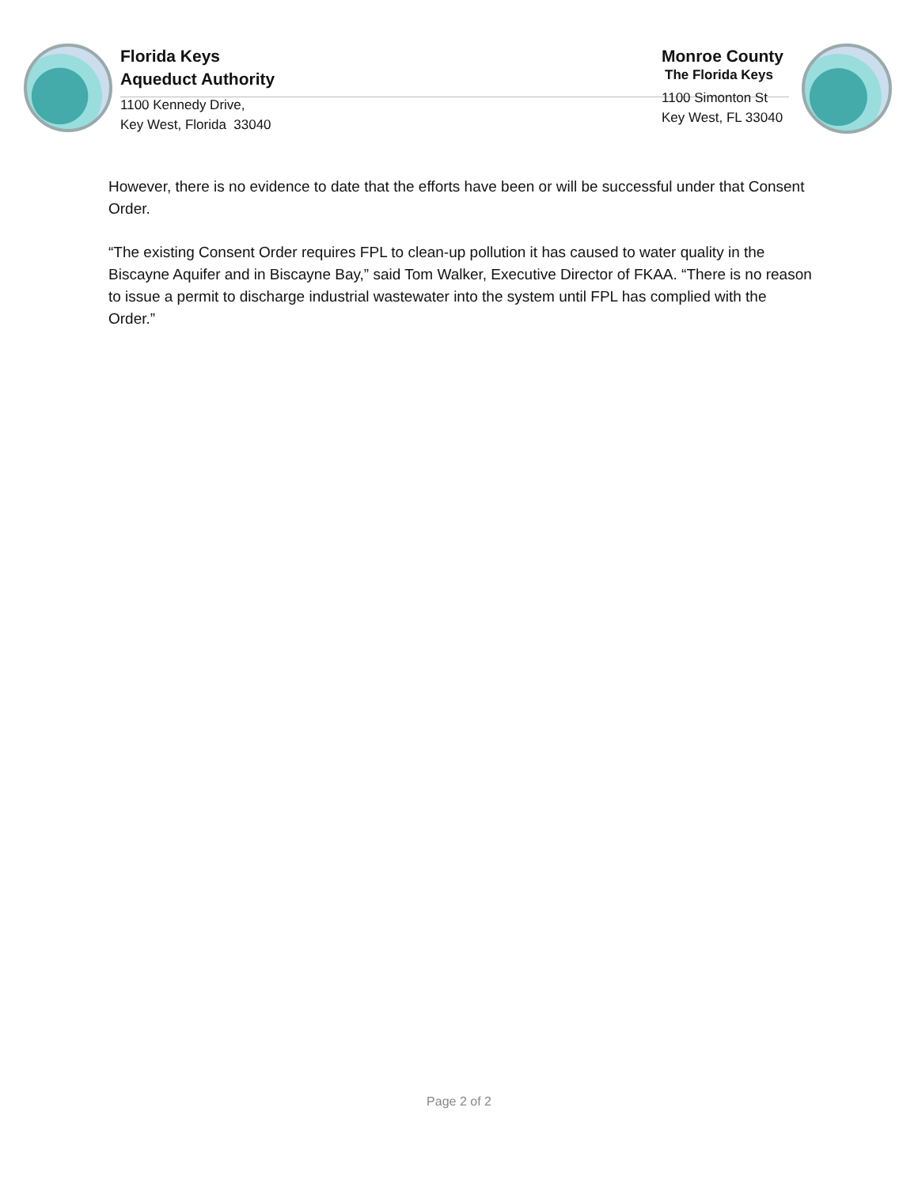Florida Keys
Aqueduct Authority
1100 Kennedy Drive,
Key West, Florida 33040
Monroe County
The Florida Keys
1100 Simonton St
Key West, FL 33040
However, there is no evidence to date that the efforts have been or will be successful under that Consent Order.
“The existing Consent Order requires FPL to clean-up pollution it has caused to water quality in the Biscayne Aquifer and in Biscayne Bay,” said Tom Walker, Executive Director of FKAA. “There is no reason to issue a permit to discharge industrial wastewater into the system until FPL has complied with the Order.”
Page 2 of 2